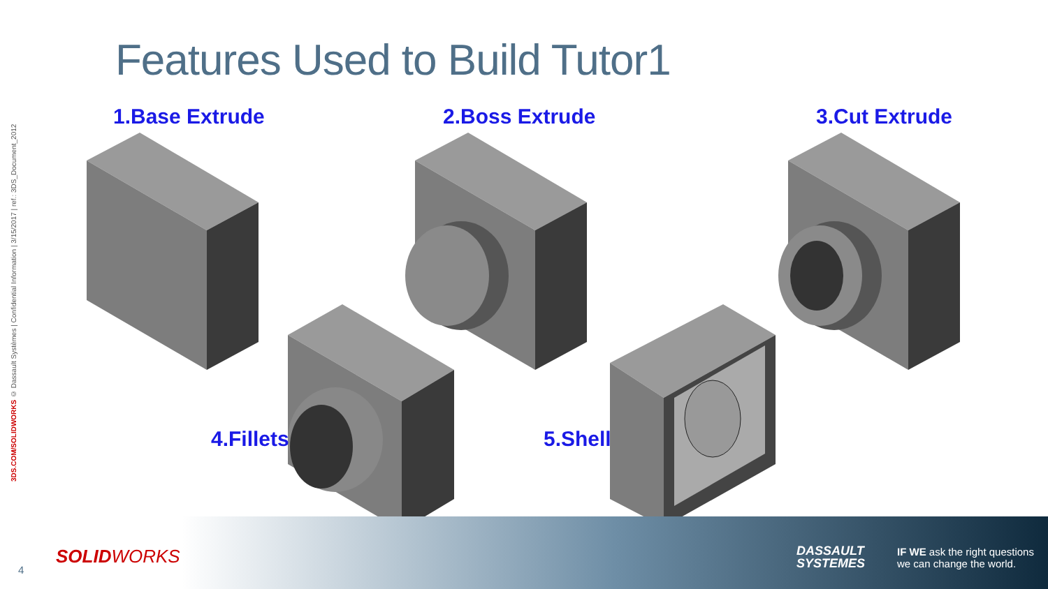3DS.COM/SOLIDWORKS © Dassault Systèmes | Confidential Information | 3/15/2017 | ref.: 3DS_Document_2012
Features Used to Build Tutor1
1.Base Extrude 2.Boss Extrude 3.Cut Extrude
4.Fillets 5.Shell
4
SOLIDWORKS
DASSAULT
SYSTEMES
IF WE ask the right questions
we can change the world.